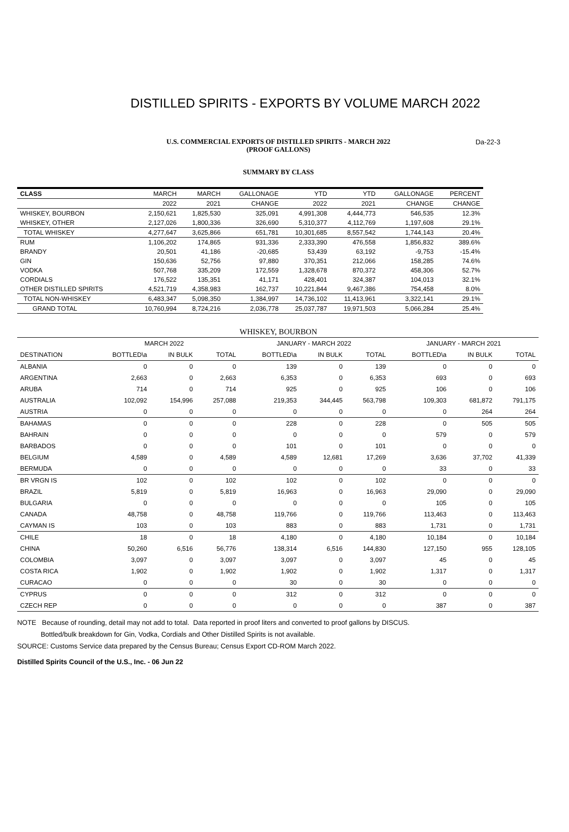DISTILLED SPIRITS - EXPORTS BY VOLUME MARCH 2022
U.S. COMMERCIAL EXPORTS OF DISTILLED SPIRITS - MARCH 2022
(PROOF GALLONS)
Da-22-3
SUMMARY BY CLASS
| CLASS | MARCH | MARCH | GALLONAGE | YTD | YTD | GALLONAGE | PERCENT |
| --- | --- | --- | --- | --- | --- | --- | --- |
| | 2022 | 2021 | CHANGE | 2022 | 2021 | CHANGE | CHANGE |
| WHISKEY, BOURBON | 2,150,621 | 1,825,530 | 325,091 | 4,991,308 | 4,444,773 | 546,535 | 12.3% |
| WHISKEY, OTHER | 2,127,026 | 1,800,336 | 326,690 | 5,310,377 | 4,112,769 | 1,197,608 | 29.1% |
| TOTAL WHISKEY | 4,277,647 | 3,625,866 | 651,781 | 10,301,685 | 8,557,542 | 1,744,143 | 20.4% |
| RUM | 1,106,202 | 174,865 | 931,336 | 2,333,390 | 476,558 | 1,856,832 | 389.6% |
| BRANDY | 20,501 | 41,186 | -20,685 | 53,439 | 63,192 | -9,753 | -15.4% |
| GIN | 150,636 | 52,756 | 97,880 | 370,351 | 212,066 | 158,285 | 74.6% |
| VODKA | 507,768 | 335,209 | 172,559 | 1,328,678 | 870,372 | 458,306 | 52.7% |
| CORDIALS | 176,522 | 135,351 | 41,171 | 428,401 | 324,387 | 104,013 | 32.1% |
| OTHER DISTILLED SPIRITS | 4,521,719 | 4,358,983 | 162,737 | 10,221,844 | 9,467,386 | 754,458 | 8.0% |
| TOTAL NON-WHISKEY | 6,483,347 | 5,098,350 | 1,384,997 | 14,736,102 | 11,413,961 | 3,322,141 | 29.1% |
| GRAND TOTAL | 10,760,994 | 8,724,216 | 2,036,778 | 25,037,787 | 19,971,503 | 5,066,284 | 25.4% |
WHISKEY, BOURBON
| | MARCH 2022 | | | JANUARY - MARCH 2022 | | | JANUARY - MARCH 2021 | | |
| --- | --- | --- | --- | --- | --- | --- | --- | --- | --- |
| DESTINATION | BOTTLED\a | IN BULK | TOTAL | BOTTLED\a | IN BULK | TOTAL | BOTTLED\a | IN BULK | TOTAL |
| ALBANIA | 0 | 0 | 0 | 139 | 0 | 139 | 0 | 0 | 0 |
| ARGENTINA | 2,663 | 0 | 2,663 | 6,353 | 0 | 6,353 | 693 | 0 | 693 |
| ARUBA | 714 | 0 | 714 | 925 | 0 | 925 | 106 | 0 | 106 |
| AUSTRALIA | 102,092 | 154,996 | 257,088 | 219,353 | 344,445 | 563,798 | 109,303 | 681,872 | 791,175 |
| AUSTRIA | 0 | 0 | 0 | 0 | 0 | 0 | 0 | 264 | 264 |
| BAHAMAS | 0 | 0 | 0 | 228 | 0 | 228 | 0 | 505 | 505 |
| BAHRAIN | 0 | 0 | 0 | 0 | 0 | 0 | 579 | 0 | 579 |
| BARBADOS | 0 | 0 | 0 | 101 | 0 | 101 | 0 | 0 | 0 |
| BELGIUM | 4,589 | 0 | 4,589 | 4,589 | 12,681 | 17,269 | 3,636 | 37,702 | 41,339 |
| BERMUDA | 0 | 0 | 0 | 0 | 0 | 0 | 33 | 0 | 33 |
| BR VRGN IS | 102 | 0 | 102 | 102 | 0 | 102 | 0 | 0 | 0 |
| BRAZIL | 5,819 | 0 | 5,819 | 16,963 | 0 | 16,963 | 29,090 | 0 | 29,090 |
| BULGARIA | 0 | 0 | 0 | 0 | 0 | 0 | 105 | 0 | 105 |
| CANADA | 48,758 | 0 | 48,758 | 119,766 | 0 | 119,766 | 113,463 | 0 | 113,463 |
| CAYMAN IS | 103 | 0 | 103 | 883 | 0 | 883 | 1,731 | 0 | 1,731 |
| CHILE | 18 | 0 | 18 | 4,180 | 0 | 4,180 | 10,184 | 0 | 10,184 |
| CHINA | 50,260 | 6,516 | 56,776 | 138,314 | 6,516 | 144,830 | 127,150 | 955 | 128,105 |
| COLOMBIA | 3,097 | 0 | 3,097 | 3,097 | 0 | 3,097 | 45 | 0 | 45 |
| COSTA RICA | 1,902 | 0 | 1,902 | 1,902 | 0 | 1,902 | 1,317 | 0 | 1,317 |
| CURACAO | 0 | 0 | 0 | 30 | 0 | 30 | 0 | 0 | 0 |
| CYPRUS | 0 | 0 | 0 | 312 | 0 | 312 | 0 | 0 | 0 |
| CZECH REP | 0 | 0 | 0 | 0 | 0 | 0 | 387 | 0 | 387 |
NOTE Because of rounding, detail may not add to total. Data reported in proof liters and converted to proof gallons by DISCUS.
Bottled/bulk breakdown for Gin, Vodka, Cordials and Other Distilled Spirits is not available.
SOURCE: Customs Service data prepared by the Census Bureau; Census Export CD-ROM March 2022.
Distilled Spirits Council of the U.S., Inc. - 06 Jun 22